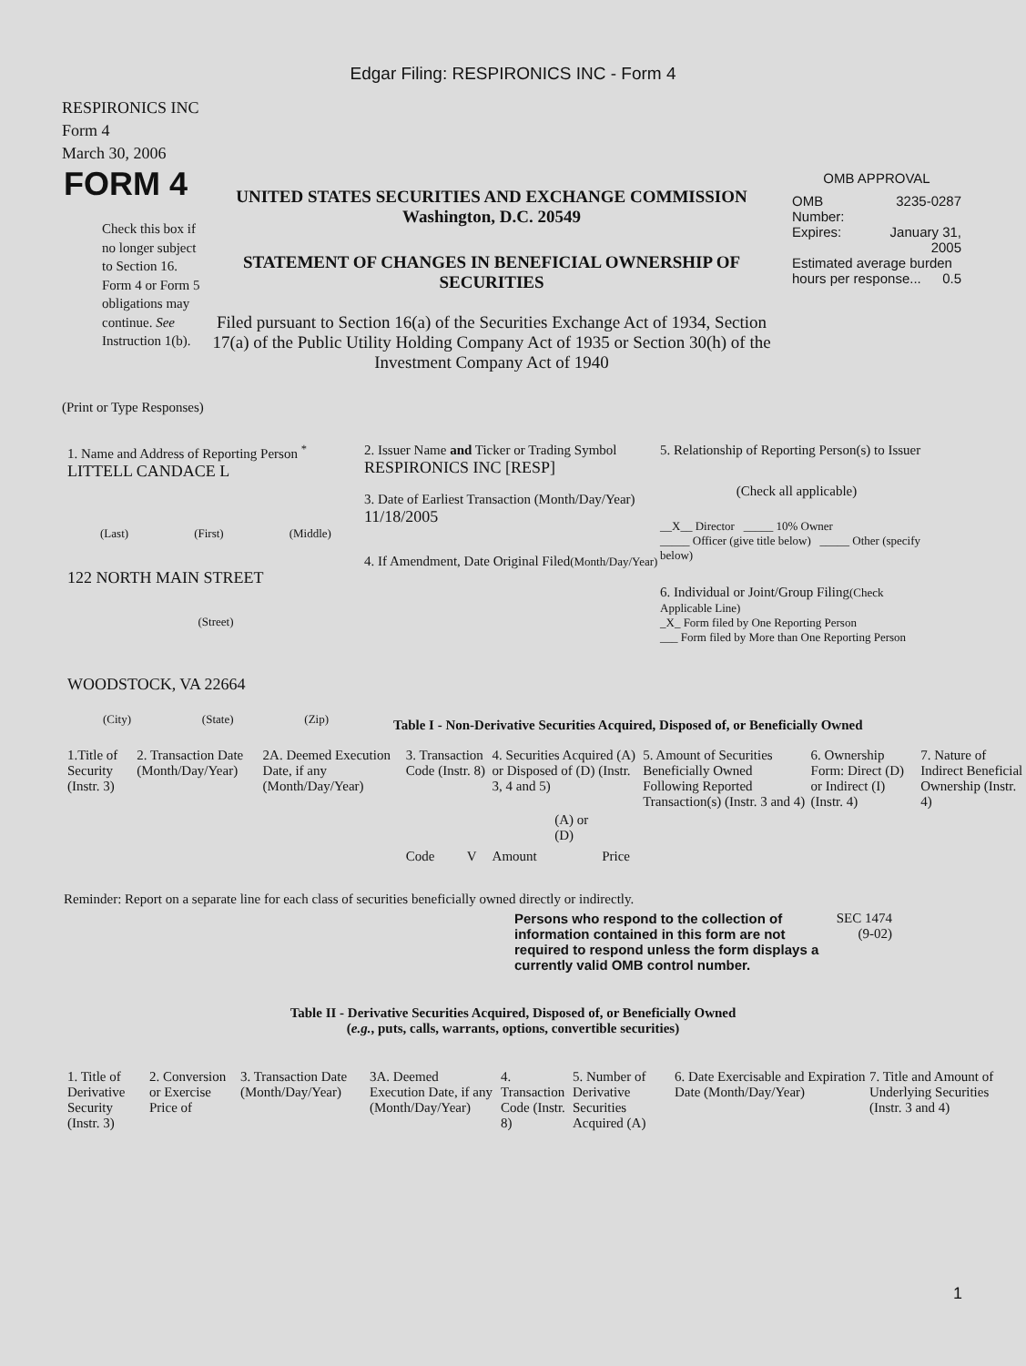Edgar Filing: RESPIRONICS INC - Form 4
RESPIRONICS INC
Form 4
March 30, 2006
FORM 4
Check this box if no longer subject to Section 16. Form 4 or Form 5 obligations may continue. See Instruction 1(b).
UNITED STATES SECURITIES AND EXCHANGE COMMISSION
Washington, D.C. 20549
STATEMENT OF CHANGES IN BENEFICIAL OWNERSHIP OF SECURITIES
Filed pursuant to Section 16(a) of the Securities Exchange Act of 1934, Section 17(a) of the Public Utility Holding Company Act of 1935 or Section 30(h) of the Investment Company Act of 1940
OMB APPROVAL
| OMB Number: | 3235-0287 |
| Expires: | January 31, 2005 |
| Estimated average burden hours per response... 0.5 | |
(Print or Type Responses)
1. Name and Address of Reporting Person <sup>*</sup>
LITTELL CANDACE L
(Last) (First) (Middle)
122 NORTH MAIN STREET
(Street)
WOODSTOCK, VA 22664
(City) (State) (Zip)
2. Issuer Name and Ticker or Trading Symbol
RESPIRONICS INC [RESP]
3. Date of Earliest Transaction (Month/Day/Year)
11/18/2005
4. If Amendment, Date Original Filed(Month/Day/Year)
5. Relationship of Reporting Person(s) to Issuer
(Check all applicable)
__X__ Director _____ 10% Owner
_____ Officer (give title below) _____ Other (specify below)
6. Individual or Joint/Group Filing(Check Applicable Line)
_X_ Form filed by One Reporting Person
___ Form filed by More than One Reporting Person
Table I - Non-Derivative Securities Acquired, Disposed of, or Beneficially Owned
| 1.Title of Security (Instr. 3) | 2. Transaction Date (Month/Day/Year) | 2A. Deemed Execution Date, if any (Month/Day/Year) | 3. Transaction Code (Instr. 8) | | 4. Securities Acquired (A) or Disposed of (D) (Instr. 3, 4 and 5) | | | 5. Amount of Securities Beneficially Owned Following Reported Transaction(s) (Instr. 3 and 4) | 6. Ownership Form: Direct (D) or Indirect (I) (Instr. 4) | 7. Nature of Indirect Beneficial Ownership (Instr. 4) |
| --- | --- | --- | --- | --- | --- | --- | --- | --- | --- | --- |
| | | | Code | V | Amount | (A) or (D) | Price | | | |
Reminder: Report on a separate line for each class of securities beneficially owned directly or indirectly.
Persons who respond to the collection of information contained in this form are not required to respond unless the form displays a currently valid OMB control number.
SEC 1474 (9-02)
Table II - Derivative Securities Acquired, Disposed of, or Beneficially Owned
(e.g., puts, calls, warrants, options, convertible securities)
| 1. Title of Derivative Security (Instr. 3) | 2. Conversion or Exercise Price of | 3. Transaction Date (Month/Day/Year) | 3A. Deemed Execution Date, if any (Month/Day/Year) | 4. Transaction Code (Instr. 8) | 5. Number of Derivative Securities Acquired (A) | 6. Date Exercisable and Expiration Date (Month/Day/Year) | 7. Title and Amount of Underlying Securities (Instr. 3 and 4) |
| --- | --- | --- | --- | --- | --- | --- | --- |
1